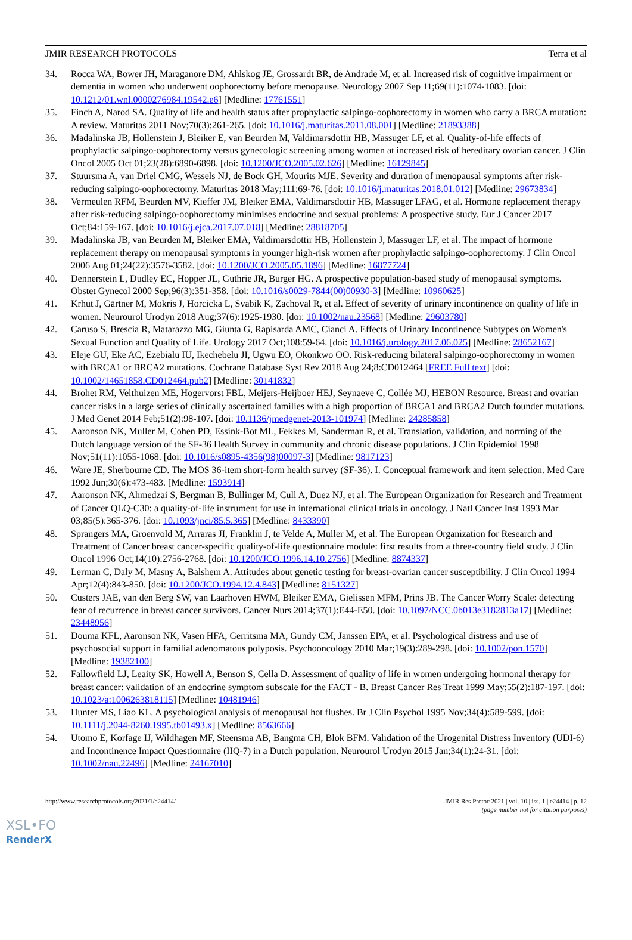JMIR RESEARCH PROTOCOLS Terra et al
34. Rocca WA, Bower JH, Maraganore DM, Ahlskog JE, Grossardt BR, de Andrade M, et al. Increased risk of cognitive impairment or dementia in women who underwent oophorectomy before menopause. Neurology 2007 Sep 11;69(11):1074-1083. [doi: 10.1212/01.wnl.0000276984.19542.e6] [Medline: 17761551]
35. Finch A, Narod SA. Quality of life and health status after prophylactic salpingo-oophorectomy in women who carry a BRCA mutation: A review. Maturitas 2011 Nov;70(3):261-265. [doi: 10.1016/j.maturitas.2011.08.001] [Medline: 21893388]
36. Madalinska JB, Hollenstein J, Bleiker E, van Beurden M, Valdimarsdottir HB, Massuger LF, et al. Quality-of-life effects of prophylactic salpingo-oophorectomy versus gynecologic screening among women at increased risk of hereditary ovarian cancer. J Clin Oncol 2005 Oct 01;23(28):6890-6898. [doi: 10.1200/JCO.2005.02.626] [Medline: 16129845]
37. Stuursma A, van Driel CMG, Wessels NJ, de Bock GH, Mourits MJE. Severity and duration of menopausal symptoms after risk-reducing salpingo-oophorectomy. Maturitas 2018 May;111:69-76. [doi: 10.1016/j.maturitas.2018.01.012] [Medline: 29673834]
38. Vermeulen RFM, Beurden MV, Kieffer JM, Bleiker EMA, Valdimarsdottir HB, Massuger LFAG, et al. Hormone replacement therapy after risk-reducing salpingo-oophorectomy minimises endocrine and sexual problems: A prospective study. Eur J Cancer 2017 Oct;84:159-167. [doi: 10.1016/j.ejca.2017.07.018] [Medline: 28818705]
39. Madalinska JB, van Beurden M, Bleiker EMA, Valdimarsdottir HB, Hollenstein J, Massuger LF, et al. The impact of hormone replacement therapy on menopausal symptoms in younger high-risk women after prophylactic salpingo-oophorectomy. J Clin Oncol 2006 Aug 01;24(22):3576-3582. [doi: 10.1200/JCO.2005.05.1896] [Medline: 16877724]
40. Dennerstein L, Dudley EC, Hopper JL, Guthrie JR, Burger HG. A prospective population-based study of menopausal symptoms. Obstet Gynecol 2000 Sep;96(3):351-358. [doi: 10.1016/s0029-7844(00)00930-3] [Medline: 10960625]
41. Krhut J, Gärtner M, Mokris J, Horcicka L, Svabik K, Zachoval R, et al. Effect of severity of urinary incontinence on quality of life in women. Neurourol Urodyn 2018 Aug;37(6):1925-1930. [doi: 10.1002/nau.23568] [Medline: 29603780]
42. Caruso S, Brescia R, Matarazzo MG, Giunta G, Rapisarda AMC, Cianci A. Effects of Urinary Incontinence Subtypes on Women's Sexual Function and Quality of Life. Urology 2017 Oct;108:59-64. [doi: 10.1016/j.urology.2017.06.025] [Medline: 28652167]
43. Eleje GU, Eke AC, Ezebialu IU, Ikechebelu JI, Ugwu EO, Okonkwo OO. Risk-reducing bilateral salpingo-oophorectomy in women with BRCA1 or BRCA2 mutations. Cochrane Database Syst Rev 2018 Aug 24;8:CD012464 [FREE Full text] [doi: 10.1002/14651858.CD012464.pub2] [Medline: 30141832]
44. Brohet RM, Velthuizen ME, Hogervorst FBL, Meijers-Heijboer HEJ, Seynaeve C, Collée MJ, HEBON Resource. Breast and ovarian cancer risks in a large series of clinically ascertained families with a high proportion of BRCA1 and BRCA2 Dutch founder mutations. J Med Genet 2014 Feb;51(2):98-107. [doi: 10.1136/jmedgenet-2013-101974] [Medline: 24285858]
45. Aaronson NK, Muller M, Cohen PD, Essink-Bot ML, Fekkes M, Sanderman R, et al. Translation, validation, and norming of the Dutch language version of the SF-36 Health Survey in community and chronic disease populations. J Clin Epidemiol 1998 Nov;51(11):1055-1068. [doi: 10.1016/s0895-4356(98)00097-3] [Medline: 9817123]
46. Ware JE, Sherbourne CD. The MOS 36-item short-form health survey (SF-36). I. Conceptual framework and item selection. Med Care 1992 Jun;30(6):473-483. [Medline: 1593914]
47. Aaronson NK, Ahmedzai S, Bergman B, Bullinger M, Cull A, Duez NJ, et al. The European Organization for Research and Treatment of Cancer QLQ-C30: a quality-of-life instrument for use in international clinical trials in oncology. J Natl Cancer Inst 1993 Mar 03;85(5):365-376. [doi: 10.1093/jnci/85.5.365] [Medline: 8433390]
48. Sprangers MA, Groenvold M, Arraras JI, Franklin J, te Velde A, Muller M, et al. The European Organization for Research and Treatment of Cancer breast cancer-specific quality-of-life questionnaire module: first results from a three-country field study. J Clin Oncol 1996 Oct;14(10):2756-2768. [doi: 10.1200/JCO.1996.14.10.2756] [Medline: 8874337]
49. Lerman C, Daly M, Masny A, Balshem A. Attitudes about genetic testing for breast-ovarian cancer susceptibility. J Clin Oncol 1994 Apr;12(4):843-850. [doi: 10.1200/JCO.1994.12.4.843] [Medline: 8151327]
50. Custers JAE, van den Berg SW, van Laarhoven HWM, Bleiker EMA, Gielissen MFM, Prins JB. The Cancer Worry Scale: detecting fear of recurrence in breast cancer survivors. Cancer Nurs 2014;37(1):E44-E50. [doi: 10.1097/NCC.0b013e3182813a17] [Medline: 23448956]
51. Douma KFL, Aaronson NK, Vasen HFA, Gerritsma MA, Gundy CM, Janssen EPA, et al. Psychological distress and use of psychosocial support in familial adenomatous polyposis. Psychooncology 2010 Mar;19(3):289-298. [doi: 10.1002/pon.1570] [Medline: 19382100]
52. Fallowfield LJ, Leaity SK, Howell A, Benson S, Cella D. Assessment of quality of life in women undergoing hormonal therapy for breast cancer: validation of an endocrine symptom subscale for the FACT - B. Breast Cancer Res Treat 1999 May;55(2):187-197. [doi: 10.1023/a:1006263818115] [Medline: 10481946]
53. Hunter MS, Liao KL. A psychological analysis of menopausal hot flushes. Br J Clin Psychol 1995 Nov;34(4):589-599. [doi: 10.1111/j.2044-8260.1995.tb01493.x] [Medline: 8563666]
54. Utomo E, Korfage IJ, Wildhagen MF, Steensma AB, Bangma CH, Blok BFM. Validation of the Urogenital Distress Inventory (UDI-6) and Incontinence Impact Questionnaire (IIQ-7) in a Dutch population. Neurourol Urodyn 2015 Jan;34(1):24-31. [doi: 10.1002/nau.22496] [Medline: 24167010]
http://www.researchprotocols.org/2021/1/e24414/ JMIR Res Protoc 2021 | vol. 10 | iss. 1 | e24414 | p. 12
(page number not for citation purposes)
XSL•FO
RenderX